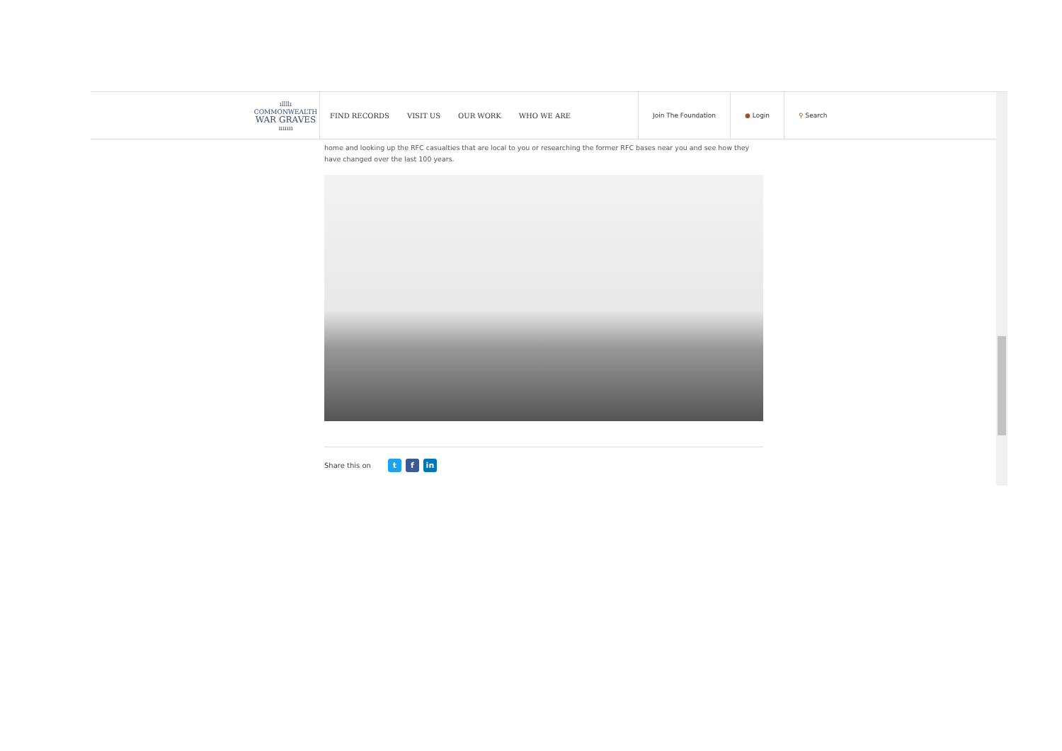ıllllı
COMMONWEALTH
WAR GRAVES
ııııııı
FIND RECORDS VISIT US OUR WORK WHO WE ARE
Join The Foundation ● Login ⚲ Search
home and looking up the RFC casualties that are local to you or researching the former RFC bases near you and see how they have changed over the last 100 years.
Share this on t f in